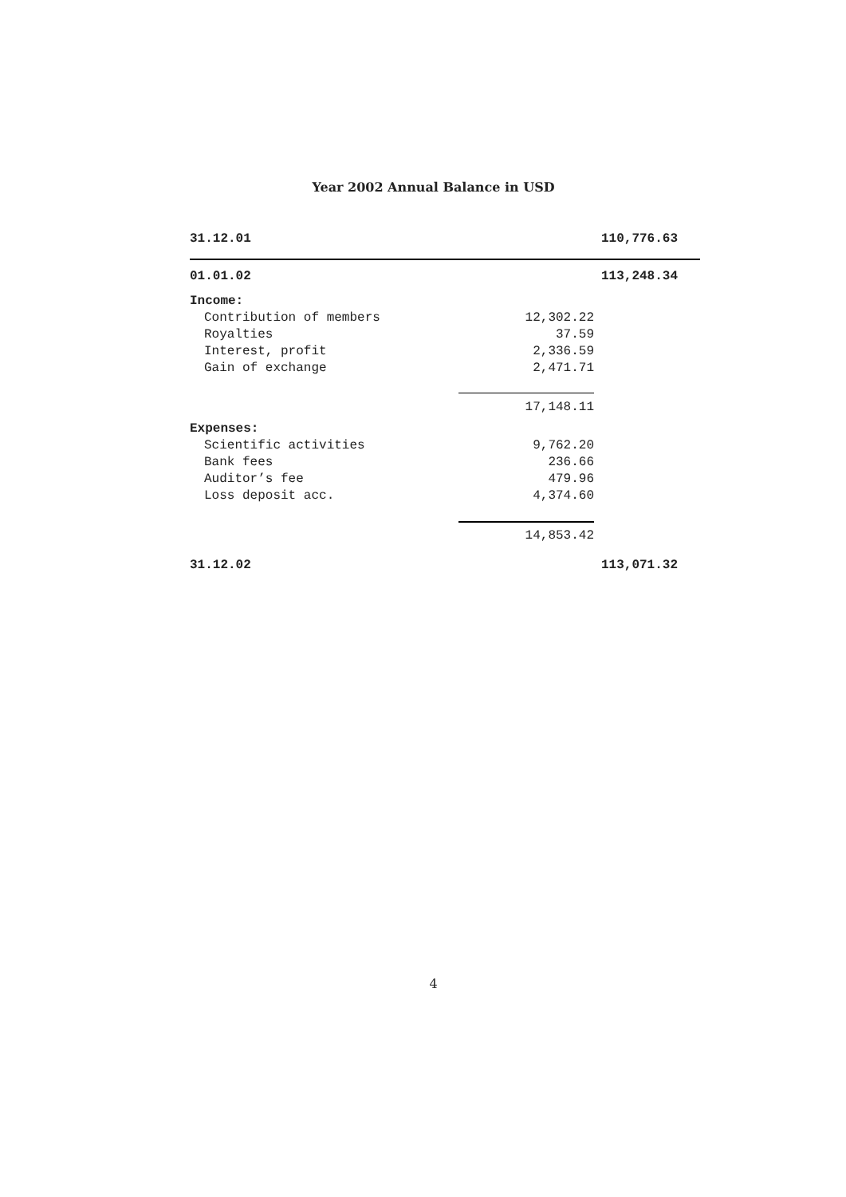Year 2002 Annual Balance in USD
| 31.12.01 | | 110,776.63 |
| 01.01.02 | | 113,248.34 |
| Income: | | |
| Contribution of members | 12,302.22 | |
| Royalties | 37.59 | |
| Interest, profit | 2,336.59 | |
| Gain of exchange | 2,471.71 | |
| | 17,148.11 | |
| Expenses: | | |
| Scientific activities | 9,762.20 | |
| Bank fees | 236.66 | |
| Auditor’s fee | 479.96 | |
| Loss deposit acc. | 4,374.60 | |
| | 14,853.42 | |
| 31.12.02 | | 113,071.32 |
4